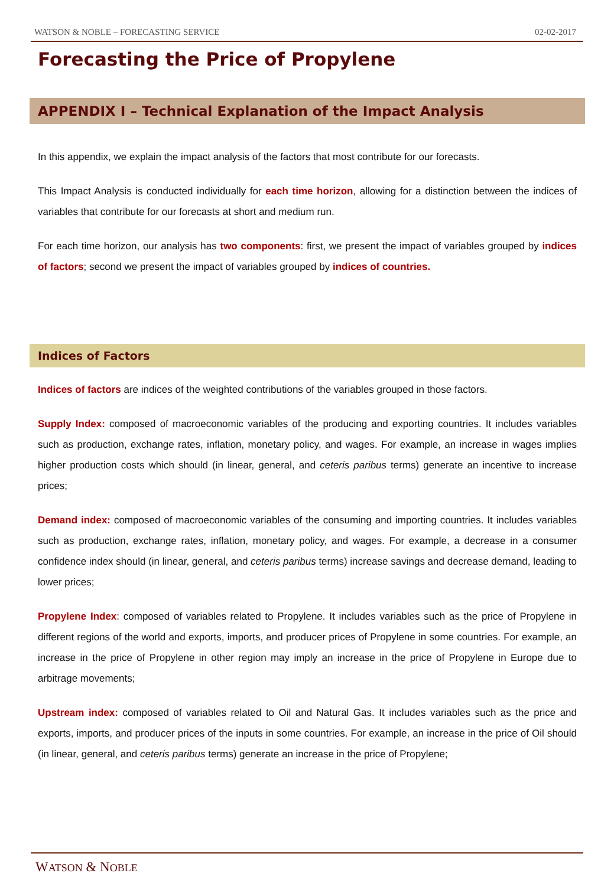WATSON & NOBLE – FORECASTING SERVICE 02-02-2017
Forecasting the Price of Propylene
APPENDIX I – Technical Explanation of the Impact Analysis
In this appendix, we explain the impact analysis of the factors that most contribute for our forecasts.
This Impact Analysis is conducted individually for each time horizon, allowing for a distinction between the indices of variables that contribute for our forecasts at short and medium run.
For each time horizon, our analysis has two components: first, we present the impact of variables grouped by indices of factors; second we present the impact of variables grouped by indices of countries.
Indices of Factors
Indices of factors are indices of the weighted contributions of the variables grouped in those factors.
Supply Index: composed of macroeconomic variables of the producing and exporting countries. It includes variables such as production, exchange rates, inflation, monetary policy, and wages. For example, an increase in wages implies higher production costs which should (in linear, general, and ceteris paribus terms) generate an incentive to increase prices;
Demand index: composed of macroeconomic variables of the consuming and importing countries. It includes variables such as production, exchange rates, inflation, monetary policy, and wages. For example, a decrease in a consumer confidence index should (in linear, general, and ceteris paribus terms) increase savings and decrease demand, leading to lower prices;
Propylene Index: composed of variables related to Propylene. It includes variables such as the price of Propylene in different regions of the world and exports, imports, and producer prices of Propylene in some countries. For example, an increase in the price of Propylene in other region may imply an increase in the price of Propylene in Europe due to arbitrage movements;
Upstream index: composed of variables related to Oil and Natural Gas. It includes variables such as the price and exports, imports, and producer prices of the inputs in some countries. For example, an increase in the price of Oil should (in linear, general, and ceteris paribus terms) generate an increase in the price of Propylene;
WATSON & NOBLE